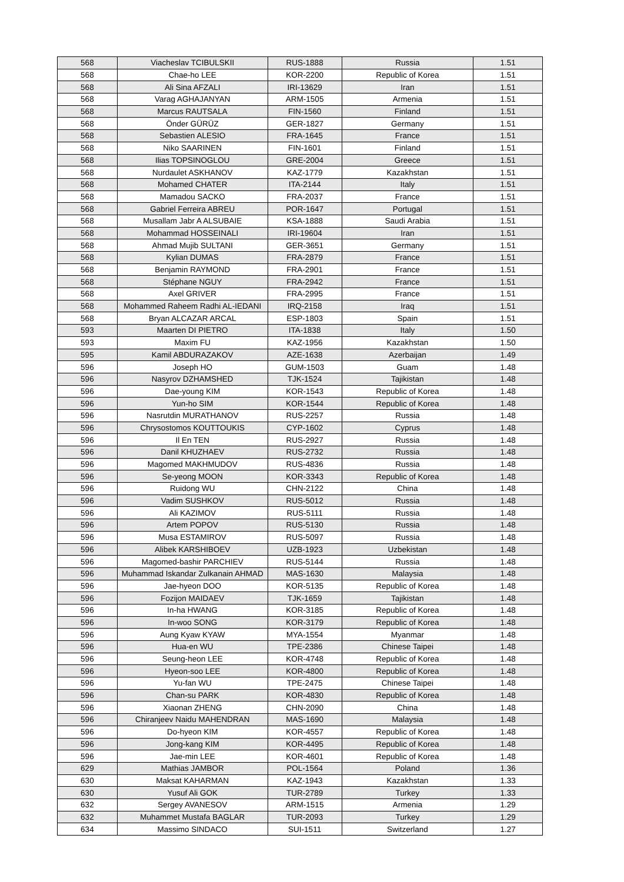| 568 | Viacheslav TCIBULSKII | RUS-1888 | Russia | 1.51 |
| 568 | Chae-ho LEE | KOR-2200 | Republic of Korea | 1.51 |
| 568 | Ali Sina AFZALI | IRI-13629 | Iran | 1.51 |
| 568 | Varag AGHAJANYAN | ARM-1505 | Armenia | 1.51 |
| 568 | Marcus RAUTSALA | FIN-1560 | Finland | 1.51 |
| 568 | Önder GÜRÜZ | GER-1827 | Germany | 1.51 |
| 568 | Sebastien ALESIO | FRA-1645 | France | 1.51 |
| 568 | Niko SAARINEN | FIN-1601 | Finland | 1.51 |
| 568 | Ilias TOPSINOGLOU | GRE-2004 | Greece | 1.51 |
| 568 | Nurdaulet ASKHANOV | KAZ-1779 | Kazakhstan | 1.51 |
| 568 | Mohamed CHATER | ITA-2144 | Italy | 1.51 |
| 568 | Mamadou SACKO | FRA-2037 | France | 1.51 |
| 568 | Gabriel Ferreira ABREU | POR-1647 | Portugal | 1.51 |
| 568 | Musallam Jabr A ALSUBAIE | KSA-1888 | Saudi Arabia | 1.51 |
| 568 | Mohammad HOSSEINALI | IRI-19604 | Iran | 1.51 |
| 568 | Ahmad Mujib SULTANI | GER-3651 | Germany | 1.51 |
| 568 | Kylian DUMAS | FRA-2879 | France | 1.51 |
| 568 | Benjamin RAYMOND | FRA-2901 | France | 1.51 |
| 568 | Stéphane NGUY | FRA-2942 | France | 1.51 |
| 568 | Axel GRIVER | FRA-2995 | France | 1.51 |
| 568 | Mohammed Raheem Radhi AL-IEDANI | IRQ-2158 | Iraq | 1.51 |
| 568 | Bryan ALCAZAR ARCAL | ESP-1803 | Spain | 1.51 |
| 593 | Maarten DI PIETRO | ITA-1838 | Italy | 1.50 |
| 593 | Maxim FU | KAZ-1956 | Kazakhstan | 1.50 |
| 595 | Kamil ABDURAZAKOV | AZE-1638 | Azerbaijan | 1.49 |
| 596 | Joseph HO | GUM-1503 | Guam | 1.48 |
| 596 | Nasyrov DZHAMSHED | TJK-1524 | Tajikistan | 1.48 |
| 596 | Dae-young KIM | KOR-1543 | Republic of Korea | 1.48 |
| 596 | Yun-ho SIM | KOR-1544 | Republic of Korea | 1.48 |
| 596 | Nasrutdin MURATHANOV | RUS-2257 | Russia | 1.48 |
| 596 | Chrysostomos KOUTTOUKIS | CYP-1602 | Cyprus | 1.48 |
| 596 | Il En TEN | RUS-2927 | Russia | 1.48 |
| 596 | Danil KHUZHAEV | RUS-2732 | Russia | 1.48 |
| 596 | Magomed MAKHMUDOV | RUS-4836 | Russia | 1.48 |
| 596 | Se-yeong MOON | KOR-3343 | Republic of Korea | 1.48 |
| 596 | Ruidong WU | CHN-2122 | China | 1.48 |
| 596 | Vadim SUSHKOV | RUS-5012 | Russia | 1.48 |
| 596 | Ali KAZIMOV | RUS-5111 | Russia | 1.48 |
| 596 | Artem POPOV | RUS-5130 | Russia | 1.48 |
| 596 | Musa ESTAMIROV | RUS-5097 | Russia | 1.48 |
| 596 | Alibek KARSHIBOEV | UZB-1923 | Uzbekistan | 1.48 |
| 596 | Magomed-bashir PARCHIEV | RUS-5144 | Russia | 1.48 |
| 596 | Muhammad Iskandar Zulkanain AHMAD | MAS-1630 | Malaysia | 1.48 |
| 596 | Jae-hyeon DOO | KOR-5135 | Republic of Korea | 1.48 |
| 596 | Fozijon MAIDAEV | TJK-1659 | Tajikistan | 1.48 |
| 596 | In-ha HWANG | KOR-3185 | Republic of Korea | 1.48 |
| 596 | In-woo SONG | KOR-3179 | Republic of Korea | 1.48 |
| 596 | Aung Kyaw KYAW | MYA-1554 | Myanmar | 1.48 |
| 596 | Hua-en WU | TPE-2386 | Chinese Taipei | 1.48 |
| 596 | Seung-heon LEE | KOR-4748 | Republic of Korea | 1.48 |
| 596 | Hyeon-soo LEE | KOR-4800 | Republic of Korea | 1.48 |
| 596 | Yu-fan WU | TPE-2475 | Chinese Taipei | 1.48 |
| 596 | Chan-su PARK | KOR-4830 | Republic of Korea | 1.48 |
| 596 | Xiaonan ZHENG | CHN-2090 | China | 1.48 |
| 596 | Chiranjeev Naidu MAHENDRAN | MAS-1690 | Malaysia | 1.48 |
| 596 | Do-hyeon KIM | KOR-4557 | Republic of Korea | 1.48 |
| 596 | Jong-kang KIM | KOR-4495 | Republic of Korea | 1.48 |
| 596 | Jae-min LEE | KOR-4601 | Republic of Korea | 1.48 |
| 629 | Mathias JAMBOR | POL-1564 | Poland | 1.36 |
| 630 | Maksat KAHARMAN | KAZ-1943 | Kazakhstan | 1.33 |
| 630 | Yusuf Ali GOK | TUR-2789 | Turkey | 1.33 |
| 632 | Sergey AVANESOV | ARM-1515 | Armenia | 1.29 |
| 632 | Muhammet Mustafa BAGLAR | TUR-2093 | Turkey | 1.29 |
| 634 | Massimo SINDACO | SUI-1511 | Switzerland | 1.27 |